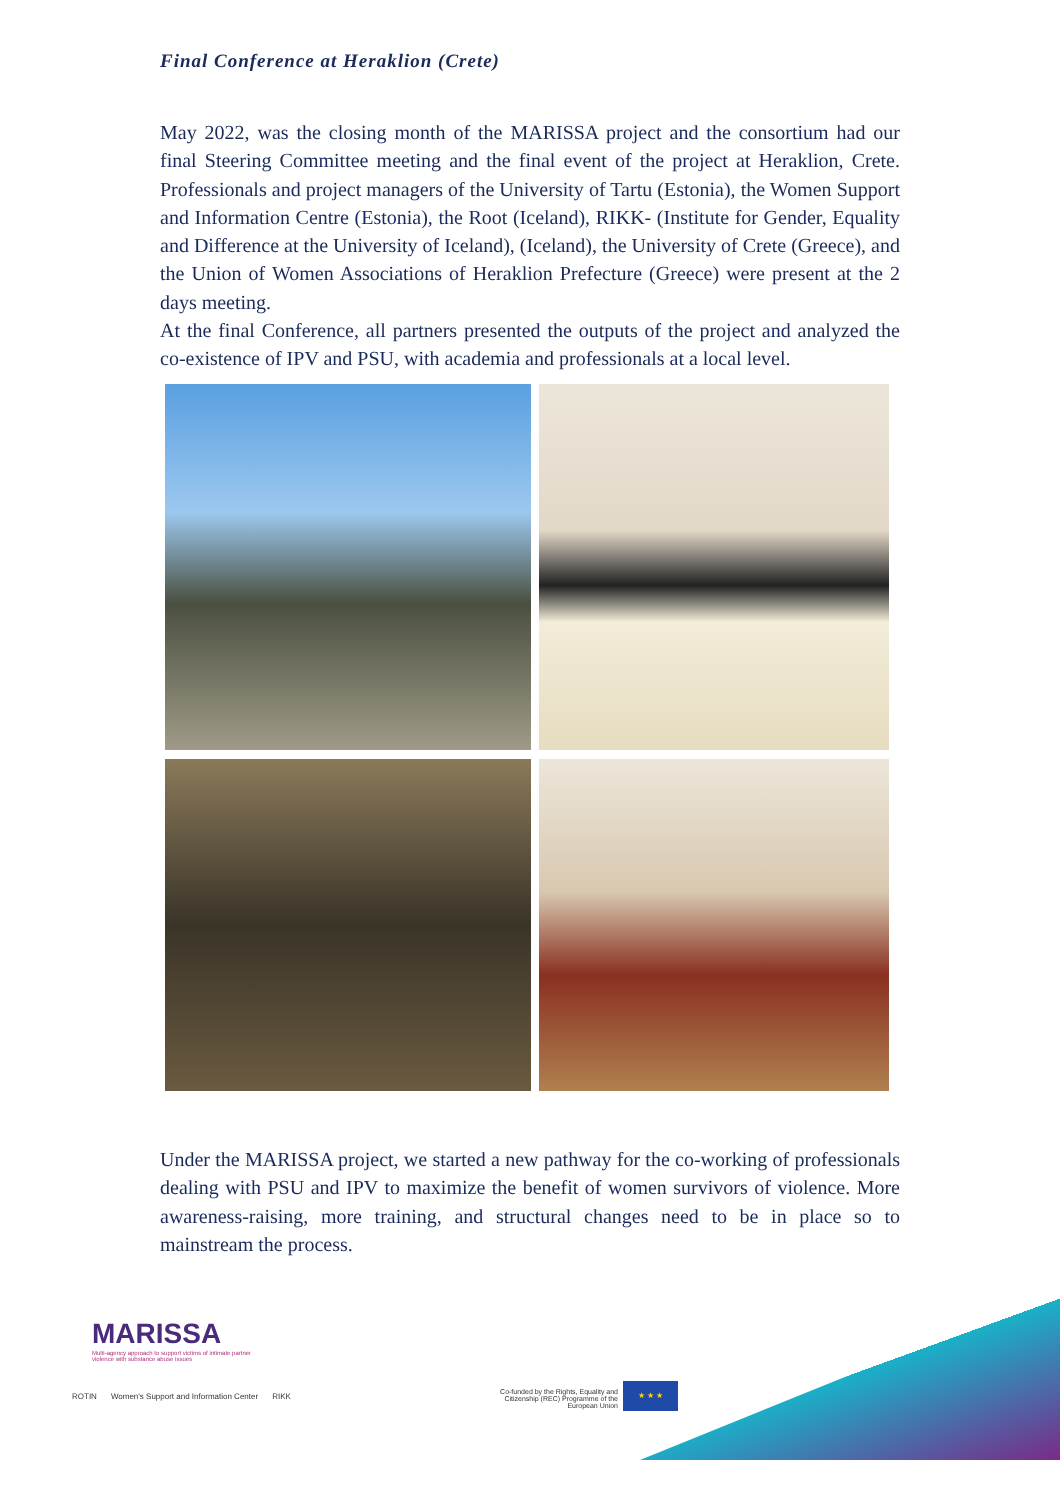Final Conference at Heraklion (Crete)
May 2022, was the closing month of the MARISSA project and the consortium had our final Steering Committee meeting and the final event of the project at Heraklion, Crete. Professionals and project managers of the University of Tartu (Estonia), the Women Support and Information Centre (Estonia), the Root (Iceland), RIKK- (Institute for Gender, Equality and Difference at the University of Iceland), (Iceland), the University of Crete (Greece), and the Union of Women Associations of Heraklion Prefecture (Greece) were present at the 2 days meeting.
At the final Conference, all partners presented the outputs of the project and analyzed the co-existence of IPV and PSU, with academia and professionals at a local level.
Under the MARISSA project, we started a new pathway for the co-working of professionals dealing with PSU and IPV to maximize the benefit of women survivors of violence. More awareness-raising, more training, and structural changes need to be in place so to mainstream the process.
MARISSA
Multi-agency approach to support victims of intimate partner violence with substance abuse issues
ROTIN Women's Support and Information Center RIKK
Co-funded by the Rights, Equality and Citizenship (REC) Programme of the European Union
★ ★ ★